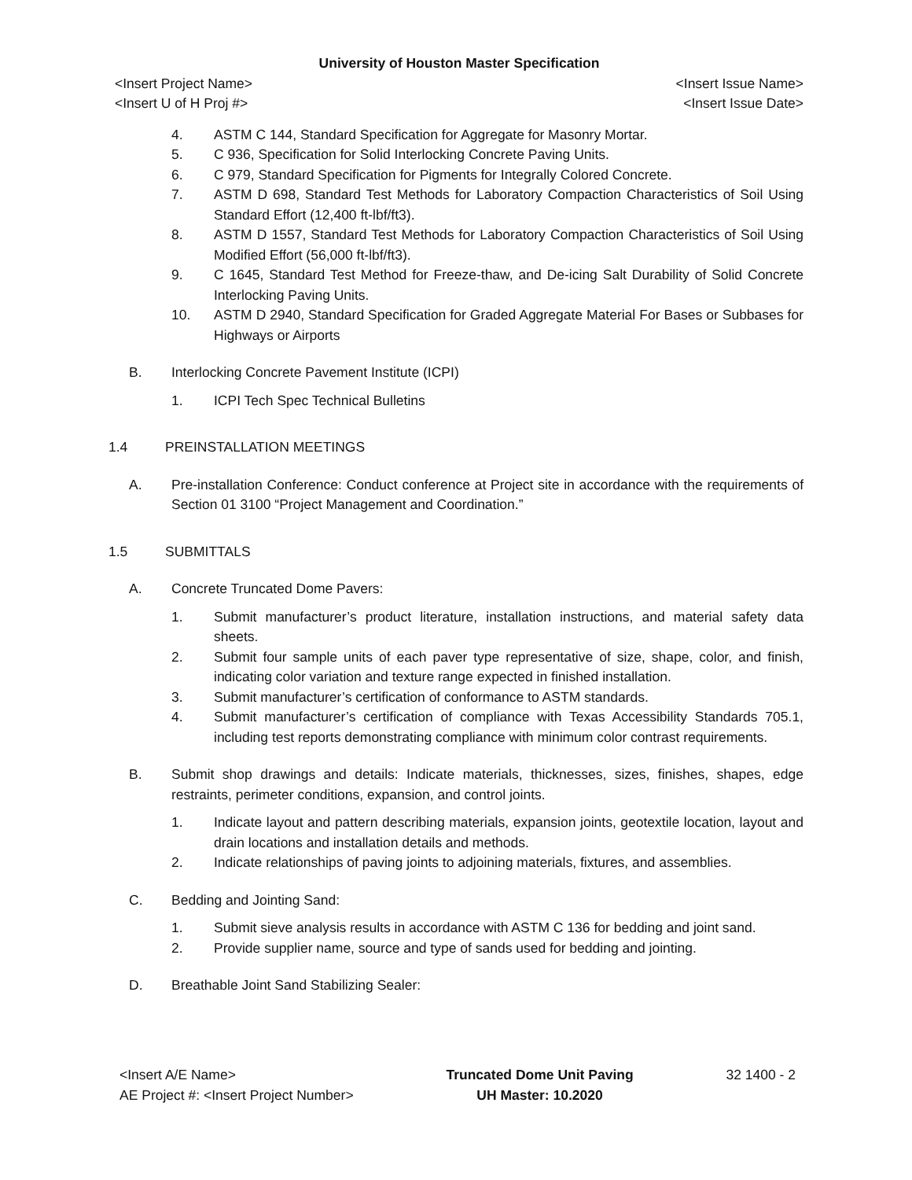University of Houston Master Specification
<Insert Project Name> <Insert Issue Name>
<Insert U of H Proj #> <Insert Issue Date>
4. ASTM C 144, Standard Specification for Aggregate for Masonry Mortar.
5. C 936, Specification for Solid Interlocking Concrete Paving Units.
6. C 979, Standard Specification for Pigments for Integrally Colored Concrete.
7. ASTM D 698, Standard Test Methods for Laboratory Compaction Characteristics of Soil Using Standard Effort (12,400 ft-lbf/ft3).
8. ASTM D 1557, Standard Test Methods for Laboratory Compaction Characteristics of Soil Using Modified Effort (56,000 ft-lbf/ft3).
9. C 1645, Standard Test Method for Freeze-thaw, and De-icing Salt Durability of Solid Concrete Interlocking Paving Units.
10. ASTM D 2940, Standard Specification for Graded Aggregate Material For Bases or Subbases for Highways or Airports
B. Interlocking Concrete Pavement Institute (ICPI)
1. ICPI Tech Spec Technical Bulletins
1.4 PREINSTALLATION MEETINGS
A. Pre-installation Conference: Conduct conference at Project site in accordance with the requirements of Section 01 3100 “Project Management and Coordination.”
1.5 SUBMITTALS
A. Concrete Truncated Dome Pavers:
1. Submit manufacturer’s product literature, installation instructions, and material safety data sheets.
2. Submit four sample units of each paver type representative of size, shape, color, and finish, indicating color variation and texture range expected in finished installation.
3. Submit manufacturer’s certification of conformance to ASTM standards.
4. Submit manufacturer’s certification of compliance with Texas Accessibility Standards 705.1, including test reports demonstrating compliance with minimum color contrast requirements.
B. Submit shop drawings and details: Indicate materials, thicknesses, sizes, finishes, shapes, edge restraints, perimeter conditions, expansion, and control joints.
1. Indicate layout and pattern describing materials, expansion joints, geotextile location, layout and drain locations and installation details and methods.
2. Indicate relationships of paving joints to adjoining materials, fixtures, and assemblies.
C. Bedding and Jointing Sand:
1. Submit sieve analysis results in accordance with ASTM C 136 for bedding and joint sand.
2. Provide supplier name, source and type of sands used for bedding and jointing.
D. Breathable Joint Sand Stabilizing Sealer:
<Insert A/E Name>
AE Project #: <Insert Project Number>
Truncated Dome Unit Paving
UH Master: 10.2020
32 1400 - 2